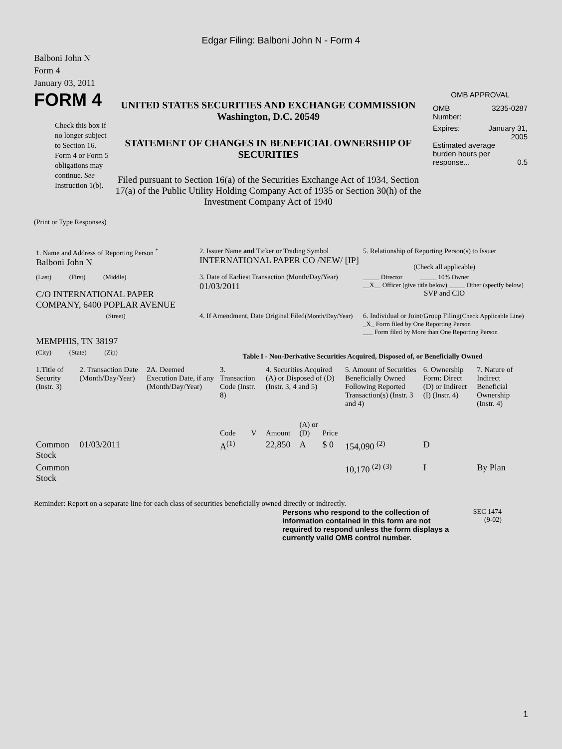Edgar Filing: Balboni John N - Form 4
Balboni John N
Form 4
January 03, 2011
FORM 4
Check this box if no longer subject to Section 16. Form 4 or Form 5 obligations may continue. See Instruction 1(b).
UNITED STATES SECURITIES AND EXCHANGE COMMISSION
Washington, D.C. 20549
STATEMENT OF CHANGES IN BENEFICIAL OWNERSHIP OF SECURITIES
Filed pursuant to Section 16(a) of the Securities Exchange Act of 1934, Section 17(a) of the Public Utility Holding Company Act of 1935 or Section 30(h) of the Investment Company Act of 1940
OMB APPROVAL
OMB
Number: 3235-0287
Expires: January 31,
2005
Estimated average burden hours per response... 0.5
(Print or Type Responses)
| 1. Name and Address of Reporting Person <sup>*</sup> Balboni John N | 2. Issuer Name and Ticker or Trading Symbol INTERNATIONAL PAPER CO /NEW/ [IP] | 5. Relationship of Reporting Person(s) to Issuer (Check all applicable) |
| (Last) (First) (Middle) C/O INTERNATIONAL PAPER COMPANY, 6400 POPLAR AVENUE | 3. Date of Earliest Transaction (Month/Day/Year) 01/03/2011 | _____ Director _____ 10% Owner __X__ Officer (give title below) _____ Other (specify below) SVP and CIO |
| (Street) MEMPHIS, TN 38197 | 4. If Amendment, Date Original Filed (Month/Day/Year) | 6. Individual or Joint/Group Filing (Check Applicable Line) _X_ Form filed by One Reporting Person ___ Form filed by More than One Reporting Person |
| (City) (State) (Zip) | Table I - Non-Derivative Securities Acquired, Disposed of, or Beneficially Owned | |
| 1.Title of Security (Instr. 3) | 2. Transaction Date (Month/Day/Year) | 2A. Deemed Execution Date, if any (Month/Day/Year) | 3. Transaction Code (Instr. 8) | | 4. Securities Acquired (A) or Disposed of (D) (Instr. 3, 4 and 5) | | | 5. Amount of Securities Beneficially Owned Following Reported Transaction(s) (Instr. 3 and 4) | 6. Ownership Form: Direct (D) or Indirect (I) (Instr. 4) | 7. Nature of Indirect Beneficial Ownership (Instr. 4) |
| --- | --- | --- | --- | --- | --- | --- | --- | --- | --- | --- |
| | | | Code | V | Amount | (A) or (D) | Price | | | |
| Common Stock | 01/03/2011 | | A<sup>(1)</sup> | | 22,850 | A | $ 0 | 154,090 <sup>(2)</sup> | D | |
| Common Stock | | | | | | | | 10,170 <sup>(2)</sup> <sup>(3)</sup> | I | By Plan |
Reminder: Report on a separate line for each class of securities beneficially owned directly or indirectly.
Persons who respond to the collection of information contained in this form are not required to respond unless the form displays a currently valid OMB control number.
SEC 1474
(9-02)
1